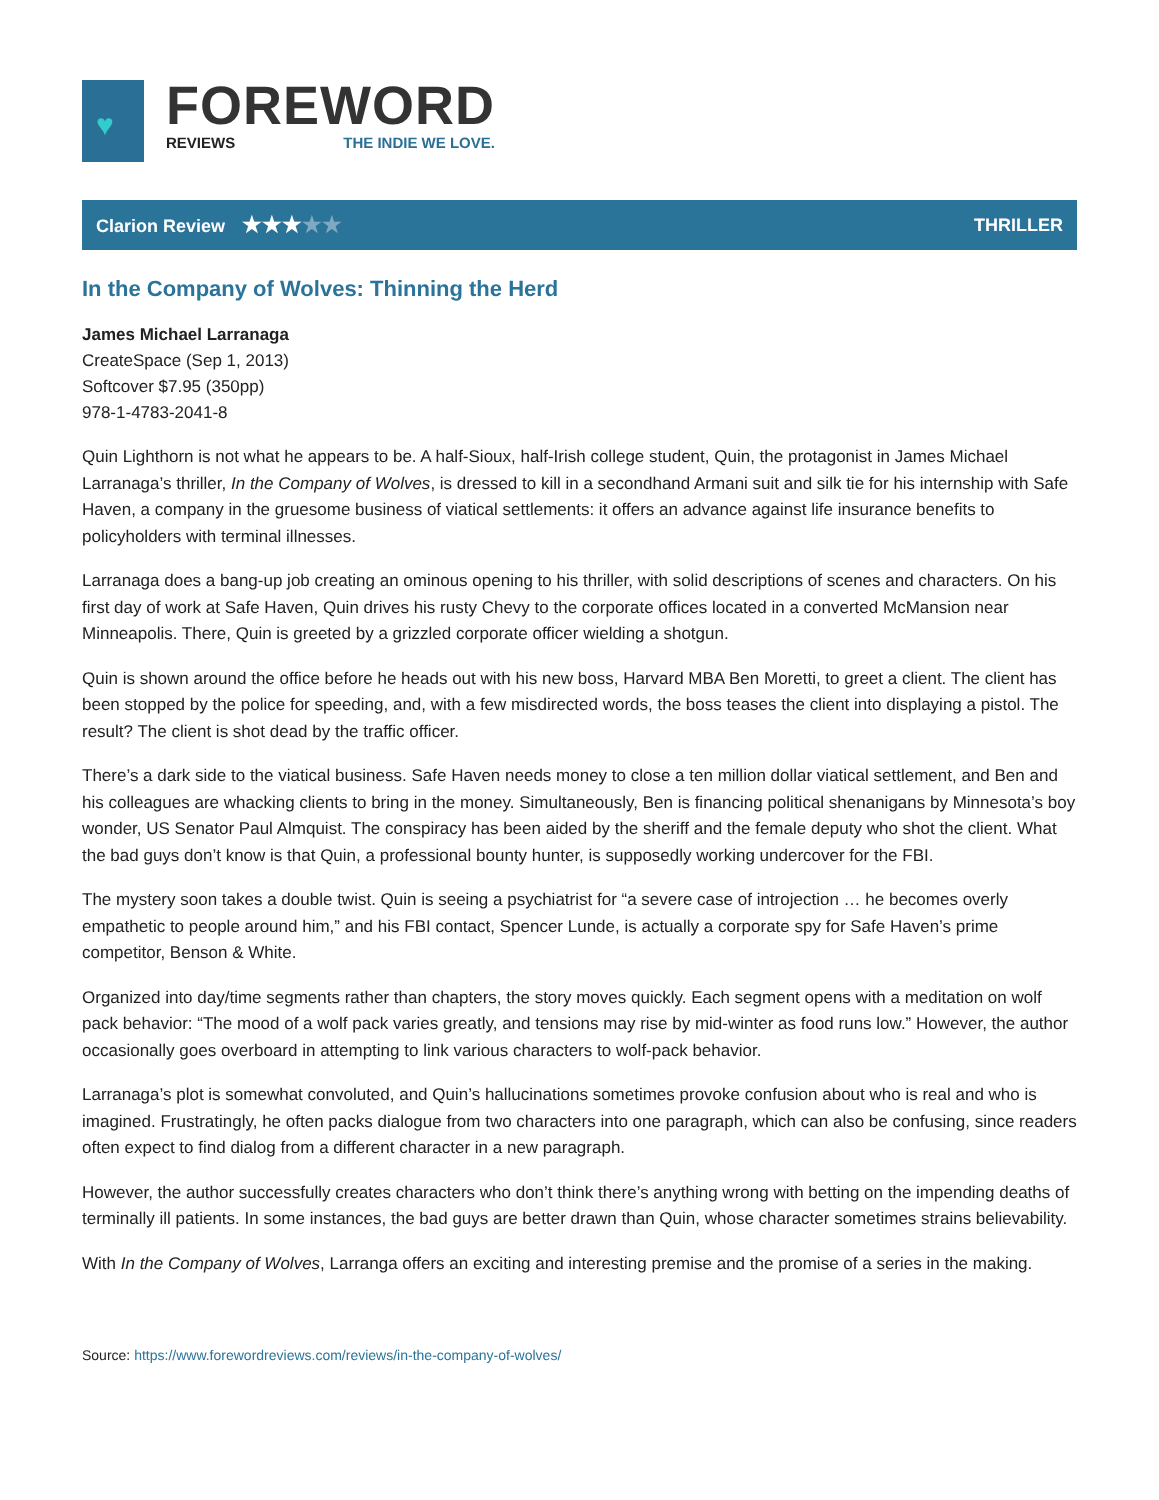♥
FOREWORD
REVIEWS THE INDIE WE LOVE.
Clarion Review ★★★★★ THRILLER
In the Company of Wolves: Thinning the Herd
James Michael Larranaga
CreateSpace (Sep 1, 2013)
Softcover $7.95 (350pp)
978-1-4783-2041-8
Quin Lighthorn is not what he appears to be. A half-Sioux, half-Irish college student, Quin, the protagonist in James Michael Larranaga’s thriller, In the Company of Wolves, is dressed to kill in a secondhand Armani suit and silk tie for his internship with Safe Haven, a company in the gruesome business of viatical settlements: it offers an advance against life insurance benefits to policyholders with terminal illnesses.
Larranaga does a bang-up job creating an ominous opening to his thriller, with solid descriptions of scenes and characters. On his first day of work at Safe Haven, Quin drives his rusty Chevy to the corporate offices located in a converted McMansion near Minneapolis. There, Quin is greeted by a grizzled corporate officer wielding a shotgun.
Quin is shown around the office before he heads out with his new boss, Harvard MBA Ben Moretti, to greet a client. The client has been stopped by the police for speeding, and, with a few misdirected words, the boss teases the client into displaying a pistol. The result? The client is shot dead by the traffic officer.
There’s a dark side to the viatical business. Safe Haven needs money to close a ten million dollar viatical settlement, and Ben and his colleagues are whacking clients to bring in the money. Simultaneously, Ben is financing political shenanigans by Minnesota’s boy wonder, US Senator Paul Almquist. The conspiracy has been aided by the sheriff and the female deputy who shot the client. What the bad guys don’t know is that Quin, a professional bounty hunter, is supposedly working undercover for the FBI.
The mystery soon takes a double twist. Quin is seeing a psychiatrist for “a severe case of introjection … he becomes overly empathetic to people around him,” and his FBI contact, Spencer Lunde, is actually a corporate spy for Safe Haven’s prime competitor, Benson & White.
Organized into day/time segments rather than chapters, the story moves quickly. Each segment opens with a meditation on wolf pack behavior: “The mood of a wolf pack varies greatly, and tensions may rise by mid-winter as food runs low.” However, the author occasionally goes overboard in attempting to link various characters to wolf-pack behavior.
Larranaga’s plot is somewhat convoluted, and Quin’s hallucinations sometimes provoke confusion about who is real and who is imagined. Frustratingly, he often packs dialogue from two characters into one paragraph, which can also be confusing, since readers often expect to find dialog from a different character in a new paragraph.
However, the author successfully creates characters who don’t think there’s anything wrong with betting on the impending deaths of terminally ill patients. In some instances, the bad guys are better drawn than Quin, whose character sometimes strains believability.
With In the Company of Wolves, Larranga offers an exciting and interesting premise and the promise of a series in the making.
Source: https://www.forewordreviews.com/reviews/in-the-company-of-wolves/